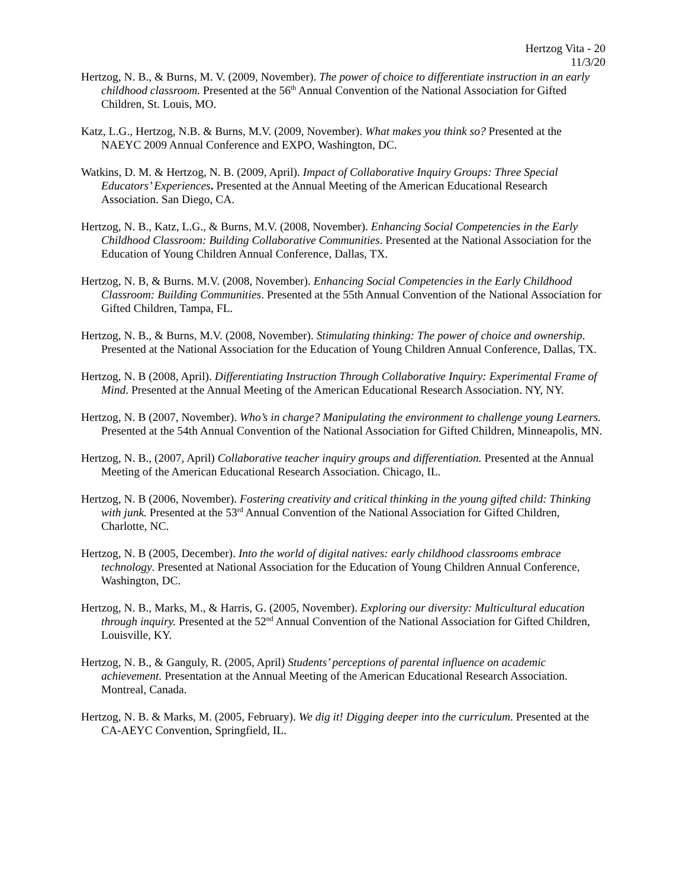Hertzog Vita - 20
11/3/20
Hertzog, N. B., & Burns, M. V. (2009, November). The power of choice to differentiate instruction in an early childhood classroom. Presented at the 56<sup>th</sup> Annual Convention of the National Association for Gifted Children, St. Louis, MO.
Katz, L.G., Hertzog, N.B. & Burns, M.V. (2009, November). What makes you think so? Presented at the NAEYC 2009 Annual Conference and EXPO, Washington, DC.
Watkins, D. M. & Hertzog, N. B. (2009, April). Impact of Collaborative Inquiry Groups: Three Special Educators’ Experiences. Presented at the Annual Meeting of the American Educational Research Association. San Diego, CA.
Hertzog, N. B., Katz, L.G., & Burns, M.V. (2008, November). Enhancing Social Competencies in the Early Childhood Classroom: Building Collaborative Communities. Presented at the National Association for the Education of Young Children Annual Conference, Dallas, TX.
Hertzog, N. B, & Burns. M.V. (2008, November). Enhancing Social Competencies in the Early Childhood Classroom: Building Communities. Presented at the 55th Annual Convention of the National Association for Gifted Children, Tampa, FL.
Hertzog, N. B., & Burns, M.V. (2008, November). Stimulating thinking: The power of choice and ownership. Presented at the National Association for the Education of Young Children Annual Conference, Dallas, TX.
Hertzog, N. B (2008, April). Differentiating Instruction Through Collaborative Inquiry: Experimental Frame of Mind. Presented at the Annual Meeting of the American Educational Research Association. NY, NY.
Hertzog, N. B (2007, November). Who’s in charge? Manipulating the environment to challenge young Learners. Presented at the 54th Annual Convention of the National Association for Gifted Children, Minneapolis, MN.
Hertzog, N. B., (2007, April) Collaborative teacher inquiry groups and differentiation. Presented at the Annual Meeting of the American Educational Research Association. Chicago, IL.
Hertzog, N. B (2006, November). Fostering creativity and critical thinking in the young gifted child: Thinking with junk. Presented at the 53<sup>rd</sup> Annual Convention of the National Association for Gifted Children, Charlotte, NC.
Hertzog, N. B (2005, December). Into the world of digital natives: early childhood classrooms embrace technology. Presented at National Association for the Education of Young Children Annual Conference, Washington, DC.
Hertzog, N. B., Marks, M., & Harris, G. (2005, November). Exploring our diversity: Multicultural education through inquiry. Presented at the 52<sup>nd</sup> Annual Convention of the National Association for Gifted Children, Louisville, KY.
Hertzog, N. B., & Ganguly, R. (2005, April) Students’ perceptions of parental influence on academic achievement. Presentation at the Annual Meeting of the American Educational Research Association. Montreal, Canada.
Hertzog, N. B. & Marks, M. (2005, February). We dig it! Digging deeper into the curriculum. Presented at the CA-AEYC Convention, Springfield, IL.